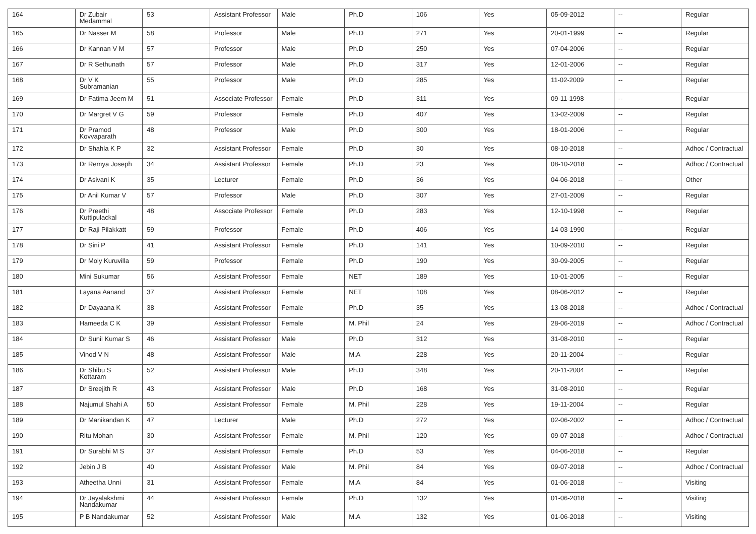| 164 | Dr Zubair Medammal | 53 | Assistant Professor | Male | Ph.D | 106 | Yes | 05-09-2012 | -- | Regular |
| 165 | Dr Nasser M | 58 | Professor | Male | Ph.D | 271 | Yes | 20-01-1999 | -- | Regular |
| 166 | Dr Kannan V M | 57 | Professor | Male | Ph.D | 250 | Yes | 07-04-2006 | -- | Regular |
| 167 | Dr R Sethunath | 57 | Professor | Male | Ph.D | 317 | Yes | 12-01-2006 | -- | Regular |
| 168 | Dr V K Subramanian | 55 | Professor | Male | Ph.D | 285 | Yes | 11-02-2009 | -- | Regular |
| 169 | Dr Fatima Jeem M | 51 | Associate Professor | Female | Ph.D | 311 | Yes | 09-11-1998 | -- | Regular |
| 170 | Dr Margret V G | 59 | Professor | Female | Ph.D | 407 | Yes | 13-02-2009 | -- | Regular |
| 171 | Dr Pramod Kovvaparath | 48 | Professor | Male | Ph.D | 300 | Yes | 18-01-2006 | -- | Regular |
| 172 | Dr Shahla K P | 32 | Assistant Professor | Female | Ph.D | 30 | Yes | 08-10-2018 | -- | Adhoc / Contractual |
| 173 | Dr Remya Joseph | 34 | Assistant Professor | Female | Ph.D | 23 | Yes | 08-10-2018 | -- | Adhoc / Contractual |
| 174 | Dr Asivani K | 35 | Lecturer | Female | Ph.D | 36 | Yes | 04-06-2018 | -- | Other |
| 175 | Dr Anil Kumar V | 57 | Professor | Male | Ph.D | 307 | Yes | 27-01-2009 | -- | Regular |
| 176 | Dr Preethi Kuttipulackal | 48 | Associate Professor | Female | Ph.D | 283 | Yes | 12-10-1998 | -- | Regular |
| 177 | Dr Raji Pilakkatt | 59 | Professor | Female | Ph.D | 406 | Yes | 14-03-1990 | -- | Regular |
| 178 | Dr Sini P | 41 | Assistant Professor | Female | Ph.D | 141 | Yes | 10-09-2010 | -- | Regular |
| 179 | Dr Moly Kuruvilla | 59 | Professor | Female | Ph.D | 190 | Yes | 30-09-2005 | -- | Regular |
| 180 | Mini Sukumar | 56 | Assistant Professor | Female | NET | 189 | Yes | 10-01-2005 | -- | Regular |
| 181 | Layana Aanand | 37 | Assistant Professor | Female | NET | 108 | Yes | 08-06-2012 | -- | Regular |
| 182 | Dr Dayaana K | 38 | Assistant Professor | Female | Ph.D | 35 | Yes | 13-08-2018 | -- | Adhoc / Contractual |
| 183 | Hameeda C K | 39 | Assistant Professor | Female | M. Phil | 24 | Yes | 28-06-2019 | -- | Adhoc / Contractual |
| 184 | Dr Sunil Kumar S | 46 | Assistant Professor | Male | Ph.D | 312 | Yes | 31-08-2010 | -- | Regular |
| 185 | Vinod V N | 48 | Assistant Professor | Male | M.A | 228 | Yes | 20-11-2004 | -- | Regular |
| 186 | Dr Shibu S Kottaram | 52 | Assistant Professor | Male | Ph.D | 348 | Yes | 20-11-2004 | -- | Regular |
| 187 | Dr Sreejith R | 43 | Assistant Professor | Male | Ph.D | 168 | Yes | 31-08-2010 | -- | Regular |
| 188 | Najumul Shahi A | 50 | Assistant Professor | Female | M. Phil | 228 | Yes | 19-11-2004 | -- | Regular |
| 189 | Dr Manikandan K | 47 | Lecturer | Male | Ph.D | 272 | Yes | 02-06-2002 | -- | Adhoc / Contractual |
| 190 | Ritu Mohan | 30 | Assistant Professor | Female | M. Phil | 120 | Yes | 09-07-2018 | -- | Adhoc / Contractual |
| 191 | Dr Surabhi M S | 37 | Assistant Professor | Female | Ph.D | 53 | Yes | 04-06-2018 | -- | Regular |
| 192 | Jebin J B | 40 | Assistant Professor | Male | M. Phil | 84 | Yes | 09-07-2018 | -- | Adhoc / Contractual |
| 193 | Atheetha Unni | 31 | Assistant Professor | Female | M.A | 84 | Yes | 01-06-2018 | -- | Visiting |
| 194 | Dr Jayalakshmi Nandakumar | 44 | Assistant Professor | Female | Ph.D | 132 | Yes | 01-06-2018 | -- | Visiting |
| 195 | P B Nandakumar | 52 | Assistant Professor | Male | M.A | 132 | Yes | 01-06-2018 | -- | Visiting |